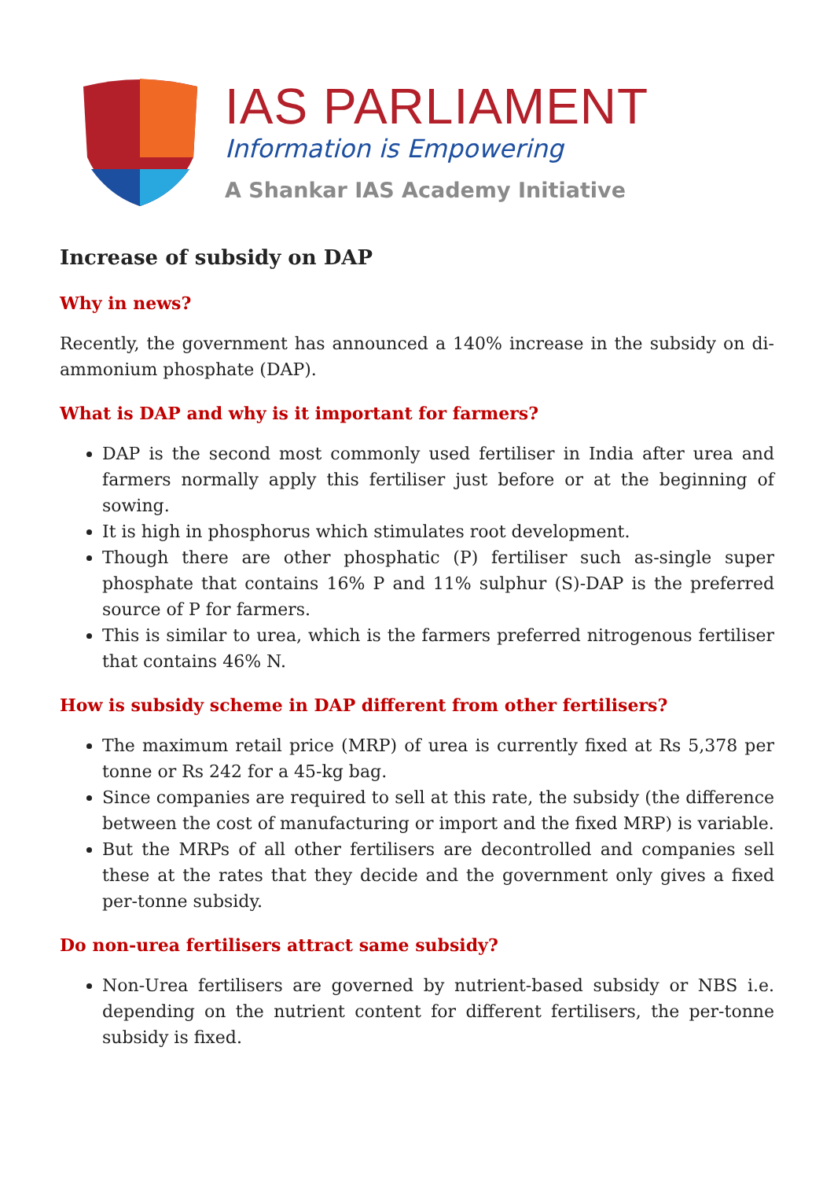IAS PARLIAMENT
Information is Empowering
A Shankar IAS Academy Initiative
Increase of subsidy on DAP
Why in news?
Recently, the government has announced a 140% increase in the subsidy on di-ammonium phosphate (DAP).
What is DAP and why is it important for farmers?
DAP is the second most commonly used fertiliser in India after urea and farmers normally apply this fertiliser just before or at the beginning of sowing.
It is high in phosphorus which stimulates root development.
Though there are other phosphatic (P) fertiliser such as-single super phosphate that contains 16% P and 11% sulphur (S)-DAP is the preferred source of P for farmers.
This is similar to urea, which is the farmers preferred nitrogenous fertiliser that contains 46% N.
How is subsidy scheme in DAP different from other fertilisers?
The maximum retail price (MRP) of urea is currently fixed at Rs 5,378 per tonne or Rs 242 for a 45-kg bag.
Since companies are required to sell at this rate, the subsidy (the difference between the cost of manufacturing or import and the fixed MRP) is variable.
But the MRPs of all other fertilisers are decontrolled and companies sell these at the rates that they decide and the government only gives a fixed per-tonne subsidy.
Do non-urea fertilisers attract same subsidy?
Non-Urea fertilisers are governed by nutrient-based subsidy or NBS i.e. depending on the nutrient content for different fertilisers, the per-tonne subsidy is fixed.